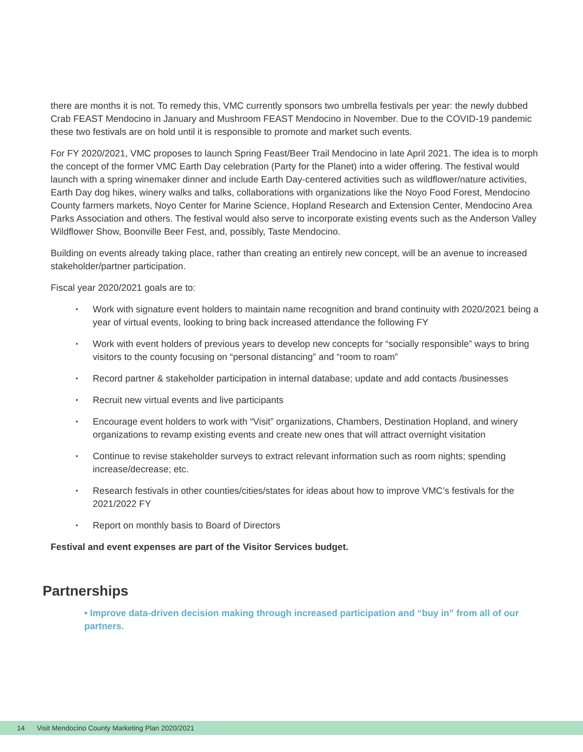there are months it is not. To remedy this, VMC currently sponsors two umbrella festivals per year: the newly dubbed Crab FEAST Mendocino in January and Mushroom FEAST Mendocino in November. Due to the COVID-19 pandemic these two festivals are on hold until it is responsible to promote and market such events.
For FY 2020/2021, VMC proposes to launch Spring Feast/Beer Trail Mendocino in late April 2021. The idea is to morph the concept of the former VMC Earth Day celebration (Party for the Planet) into a wider offering. The festival would launch with a spring winemaker dinner and include Earth Day-centered activities such as wildflower/nature activities, Earth Day dog hikes, winery walks and talks, collaborations with organizations like the Noyo Food Forest, Mendocino County farmers markets, Noyo Center for Marine Science, Hopland Research and Extension Center, Mendocino Area Parks Association and others. The festival would also serve to incorporate existing events such as the Anderson Valley Wildflower Show, Boonville Beer Fest, and, possibly, Taste Mendocino.
Building on events already taking place, rather than creating an entirely new concept, will be an avenue to increased stakeholder/partner participation.
Fiscal year 2020/2021 goals are to:
Work with signature event holders to maintain name recognition and brand continuity with 2020/2021 being a year of virtual events, looking to bring back increased attendance the following FY
Work with event holders of previous years to develop new concepts for “socially responsible” ways to bring visitors to the county focusing on “personal distancing” and “room to roam”
Record partner & stakeholder participation in internal database; update and add contacts /businesses
Recruit new virtual events and live participants
Encourage event holders to work with “Visit” organizations, Chambers, Destination Hopland, and winery organizations to revamp existing events and create new ones that will attract overnight visitation
Continue to revise stakeholder surveys to extract relevant information such as room nights; spending increase/decrease; etc.
Research festivals in other counties/cities/states for ideas about how to improve VMC’s festivals for the 2021/2022 FY
Report on monthly basis to Board of Directors
Festival and event expenses are part of the Visitor Services budget.
Partnerships
• Improve data-driven decision making through increased participation and “buy in” from all of our partners.
14 Visit Mendocino County Marketing Plan 2020/2021